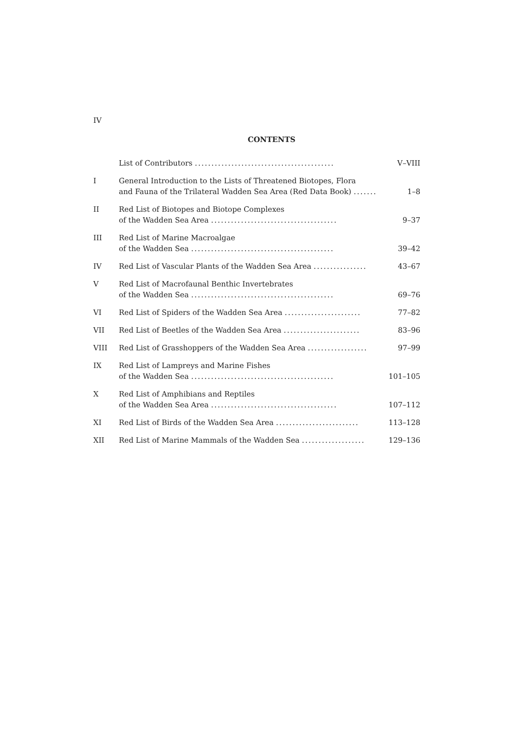IV
CONTENTS
| | List of Contributors .......................................... | V–VIII |
| I | General Introduction to the Lists of Threatened Biotopes, Flora and Fauna of the Trilateral Wadden Sea Area (Red Data Book) ....... | 1–8 |
| II | Red List of Biotopes and Biotope Complexes of the Wadden Sea Area ...................................... | 9–37 |
| III | Red List of Marine Macroalgae of the Wadden Sea ........................................... | 39–42 |
| IV | Red List of Vascular Plants of the Wadden Sea Area ................ | 43–67 |
| V | Red List of Macrofaunal Benthic Invertebrates of the Wadden Sea ........................................... | 69–76 |
| VI | Red List of Spiders of the Wadden Sea Area ....................... | 77–82 |
| VII | Red List of Beetles of the Wadden Sea Area ....................... | 83–96 |
| VIII | Red List of Grasshoppers of the Wadden Sea Area .................. | 97–99 |
| IX | Red List of Lampreys and Marine Fishes of the Wadden Sea ........................................... | 101–105 |
| X | Red List of Amphibians and Reptiles of the Wadden Sea Area ...................................... | 107–112 |
| XI | Red List of Birds of the Wadden Sea Area ......................... | 113–128 |
| XII | Red List of Marine Mammals of the Wadden Sea ................... | 129–136 |